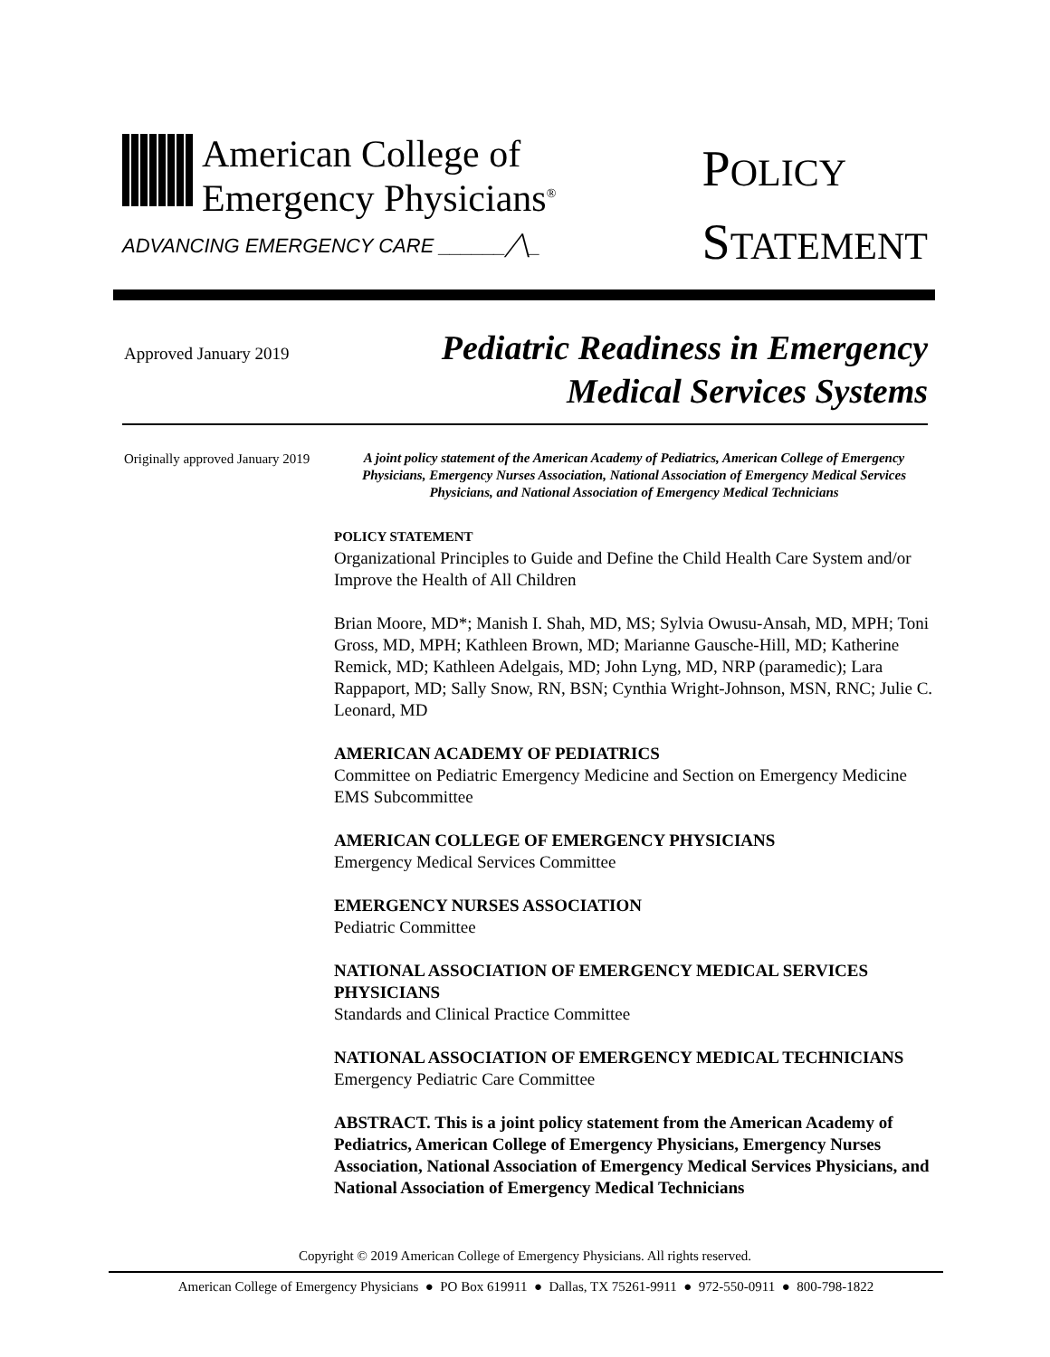American College of
Emergency Physicians<sup>®</sup>
ADVANCING EMERGENCY CARE ______╱╲_
POLICY
STATEMENT
Approved January 2019
Pediatric Readiness in Emergency
Medical Services Systems
Originally approved January 2019
A joint policy statement of the American Academy of Pediatrics, American College of Emergency Physicians, Emergency Nurses Association, National Association of Emergency Medical Services Physicians, and National Association of Emergency Medical Technicians
POLICY STATEMENT
Organizational Principles to Guide and Define the Child Health Care System and/or Improve the Health of All Children
Brian Moore, MD*; Manish I. Shah, MD, MS; Sylvia Owusu-Ansah, MD, MPH; Toni Gross, MD, MPH; Kathleen Brown, MD; Marianne Gausche-Hill, MD; Katherine Remick, MD; Kathleen Adelgais, MD; John Lyng, MD, NRP (paramedic); Lara Rappaport, MD; Sally Snow, RN, BSN; Cynthia Wright-Johnson, MSN, RNC; Julie C. Leonard, MD
AMERICAN ACADEMY OF PEDIATRICS
Committee on Pediatric Emergency Medicine and Section on Emergency Medicine EMS Subcommittee
AMERICAN COLLEGE OF EMERGENCY PHYSICIANS
Emergency Medical Services Committee
EMERGENCY NURSES ASSOCIATION
Pediatric Committee
NATIONAL ASSOCIATION OF EMERGENCY MEDICAL SERVICES PHYSICIANS
Standards and Clinical Practice Committee
NATIONAL ASSOCIATION OF EMERGENCY MEDICAL TECHNICIANS
Emergency Pediatric Care Committee
ABSTRACT. This is a joint policy statement from the American Academy of Pediatrics, American College of Emergency Physicians, Emergency Nurses Association, National Association of Emergency Medical Services Physicians, and National Association of Emergency Medical Technicians
Copyright © 2019 American College of Emergency Physicians. All rights reserved.
American College of Emergency Physicians ● PO Box 619911 ● Dallas, TX 75261-9911 ● 972-550-0911 ● 800-798-1822